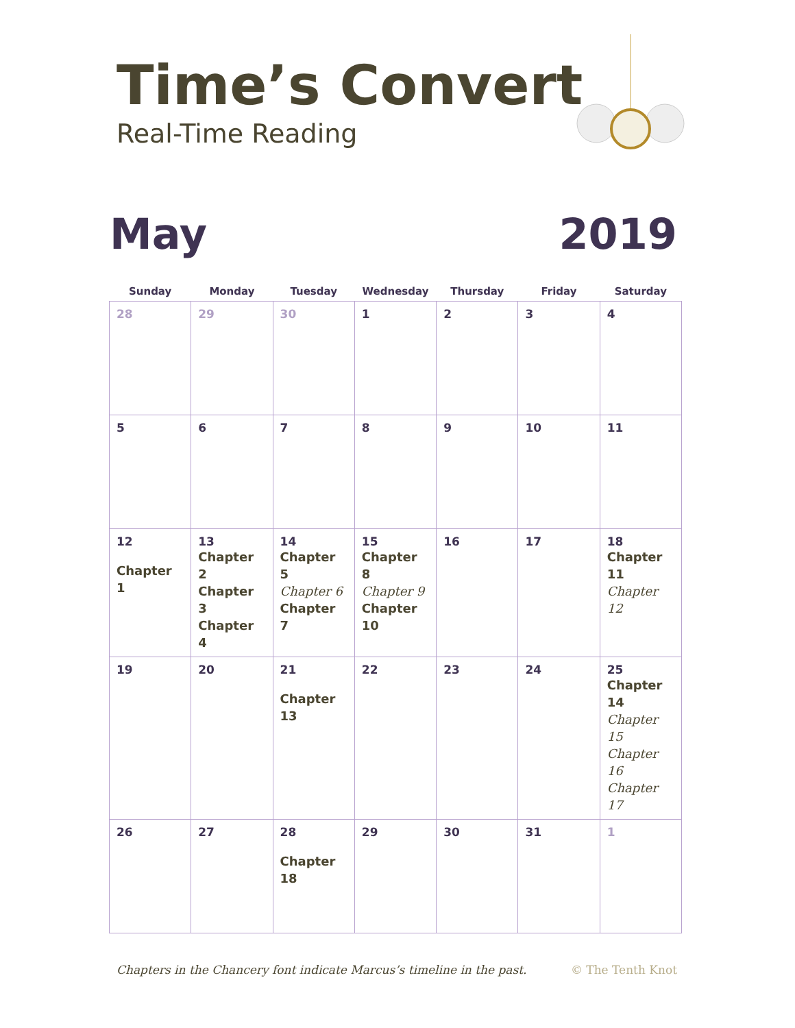Time’s Convert
Real-Time Reading
May 2019
| Sunday | Monday | Tuesday | Wednesday | Thursday | Friday | Saturday |
| --- | --- | --- | --- | --- | --- | --- |
| 28 | 29 | 30 | 1 | 2 | 3 | 4 |
| 5 | 6 | 7 | 8 | 9 | 10 | 11 |
| 12 Chapter 1 | 13 Chapter 2 Chapter 3 Chapter 4 | 14 Chapter 5 Chapter 6 Chapter 7 | 15 Chapter 8 Chapter 9 Chapter 10 | 16 | 17 | 18 Chapter 11 Chapter 12 |
| 19 | 20 | 21 Chapter 13 | 22 | 23 | 24 | 25 Chapter 14 Chapter 15 Chapter 16 Chapter 17 |
| 26 | 27 | 28 Chapter 18 | 29 | 30 | 31 | 1 |
Chapters in the Chancery font indicate Marcus’s timeline in the past. © The Tenth Knot